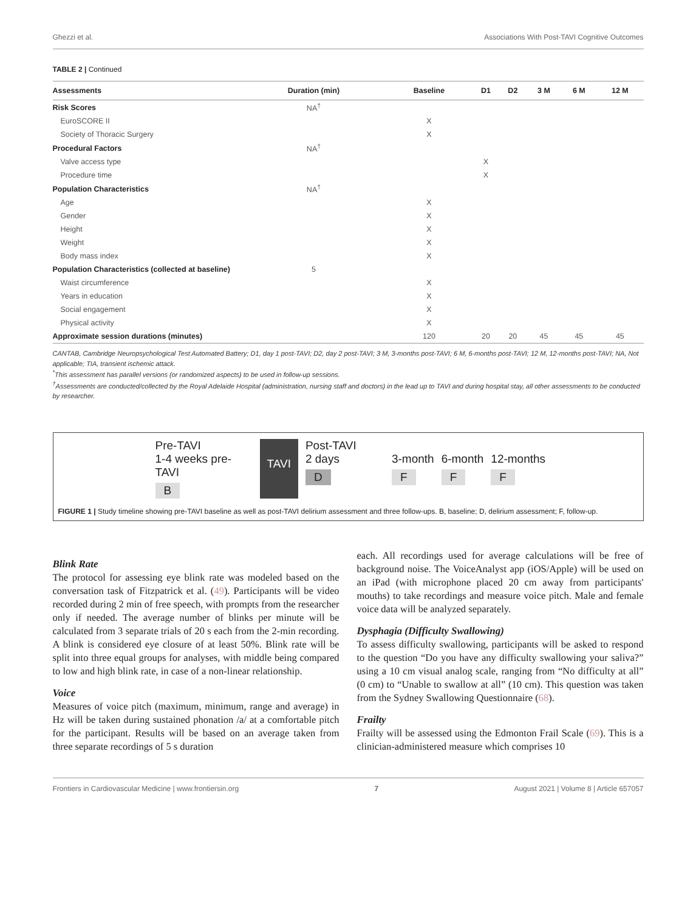Ghezzi et al. Associations With Post-TAVI Cognitive Outcomes
TABLE 2 | Continued
| Assessments | Duration (min) | Baseline | D1 | D2 | 3 M | 6 M | 12 M |
| --- | --- | --- | --- | --- | --- | --- | --- |
| Risk Scores | NA<sup>†</sup> | | | | | | |
| EuroSCORE II | | X | | | | | |
| Society of Thoracic Surgery | | X | | | | | |
| Procedural Factors | NA<sup>†</sup> | | | | | | |
| Valve access type | | | X | | | | |
| Procedure time | | | X | | | | |
| Population Characteristics | NA<sup>†</sup> | | | | | | |
| Age | | X | | | | | |
| Gender | | X | | | | | |
| Height | | X | | | | | |
| Weight | | X | | | | | |
| Body mass index | | X | | | | | |
| Population Characteristics (collected at baseline) | 5 | | | | | | |
| Waist circumference | | X | | | | | |
| Years in education | | X | | | | | |
| Social engagement | | X | | | | | |
| Physical activity | | X | | | | | |
| Approximate session durations (minutes) | | 120 | 20 | 20 | 45 | 45 | 45 |
CANTAB, Cambridge Neuropsychological Test Automated Battery; D1, day 1 post-TAVI; D2, day 2 post-TAVI; 3 M, 3-months post-TAVI; 6 M, 6-months post-TAVI; 12 M, 12-months post-TAVI; NA, Not applicable; TIA, transient ischemic attack.
<sup>*</sup> This assessment has parallel versions (or randomized aspects) to be used in follow-up sessions.
<sup>†</sup> Assessments are conducted/collected by the Royal Adelaide Hospital (administration, nursing staff and doctors) in the lead up to TAVI and during hospital stay, all other assessments to be conducted by researcher.
Pre-TAVI
1-4 weeks pre-TAVI
B
TAVI
Post-TAVI
2 days
D
3-month
F
6-month
F
12-months
F
FIGURE 1 | Study timeline showing pre-TAVI baseline as well as post-TAVI delirium assessment and three follow-ups. B, baseline; D, delirium assessment; F, follow-up.
Blink Rate
The protocol for assessing eye blink rate was modeled based on the conversation task of Fitzpatrick et al. (49). Participants will be video recorded during 2 min of free speech, with prompts from the researcher only if needed. The average number of blinks per minute will be calculated from 3 separate trials of 20 s each from the 2-min recording. A blink is considered eye closure of at least 50%. Blink rate will be split into three equal groups for analyses, with middle being compared to low and high blink rate, in case of a non-linear relationship.
Voice
Measures of voice pitch (maximum, minimum, range and average) in Hz will be taken during sustained phonation /a/ at a comfortable pitch for the participant. Results will be based on an average taken from three separate recordings of 5 s duration
each. All recordings used for average calculations will be free of background noise. The VoiceAnalyst app (iOS/Apple) will be used on an iPad (with microphone placed 20 cm away from participants' mouths) to take recordings and measure voice pitch. Male and female voice data will be analyzed separately.
Dysphagia (Difficulty Swallowing)
To assess difficulty swallowing, participants will be asked to respond to the question “Do you have any difficulty swallowing your saliva?” using a 10 cm visual analog scale, ranging from “No difficulty at all” (0 cm) to “Unable to swallow at all” (10 cm). This question was taken from the Sydney Swallowing Questionnaire (68).
Frailty
Frailty will be assessed using the Edmonton Frail Scale (69). This is a clinician-administered measure which comprises 10
Frontiers in Cardiovascular Medicine | www.frontiersin.org 7 August 2021 | Volume 8 | Article 657057